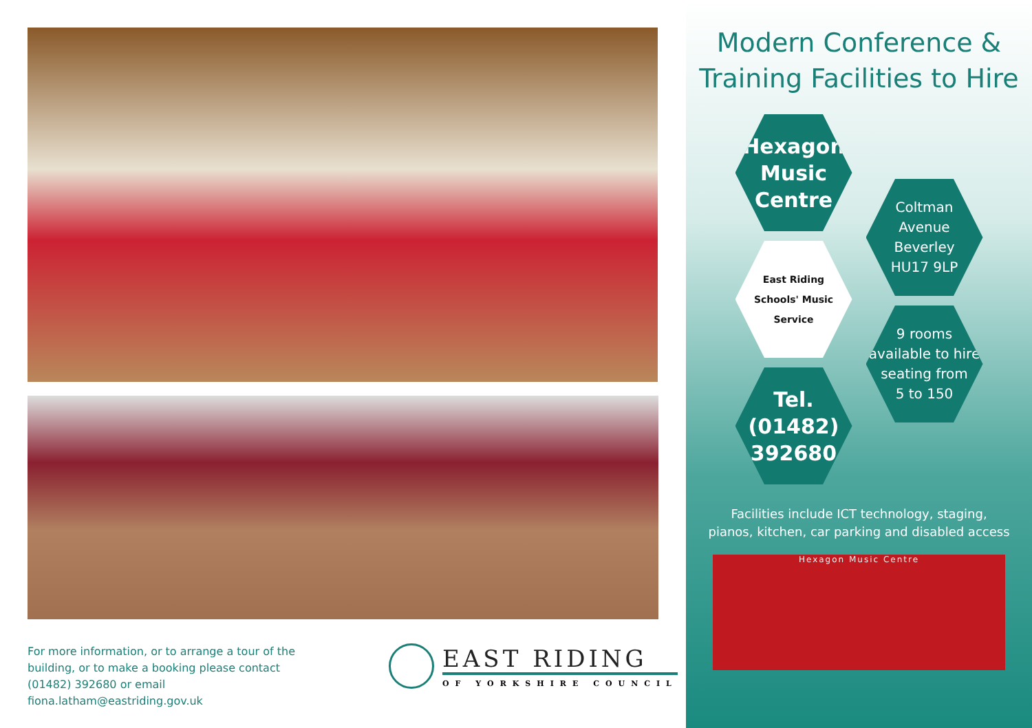For more information, or to arrange a tour of the building, or to make a booking please contact (01482) 392680 or email fiona.latham@eastriding.gov.uk
EAST RIDING
OF YORKSHIRE COUNCIL
Modern Conference &
Training Facilities to Hire
Hexagon
Music
Centre
East Riding
Schools' Music Service
Tel.
(01482)
392680
Coltman
Avenue
Beverley
HU17 9LP
9 rooms
available to hire
seating from
5 to 150
Facilities include ICT technology, staging,
pianos, kitchen, car parking and disabled access
Hexagon Music Centre